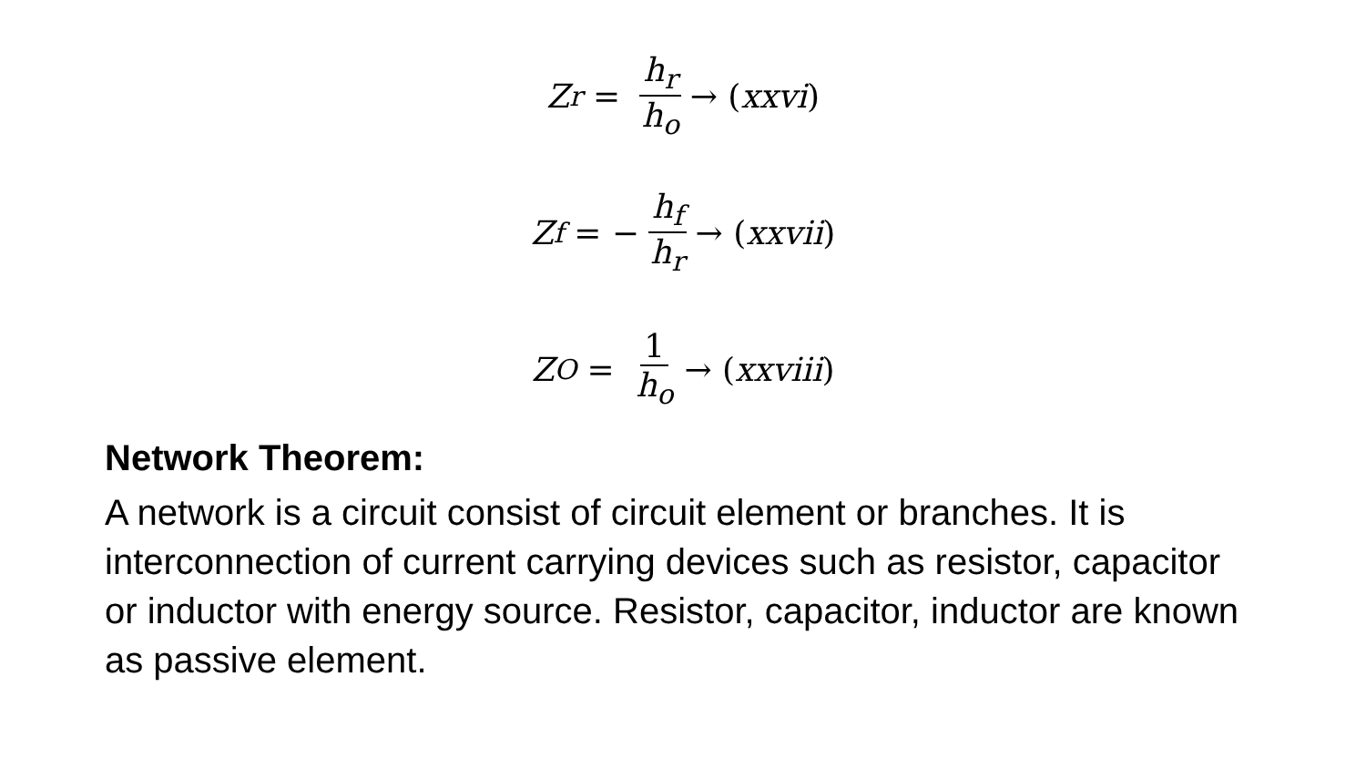Z<sub>r</sub> = h<sub>r</sub> h<sub>o</sub> → (xxvi)
Z<sub>f</sub> = − h<sub>f</sub> h<sub>r</sub> → (xxvii)
Z<sub>O</sub> = 1 h<sub>o</sub> → (xxviii)
Network Theorem:
A network is a circuit consist of circuit element or branches. It is interconnection of current carrying devices such as resistor, capacitor or inductor with energy source. Resistor, capacitor, inductor are known as passive element.